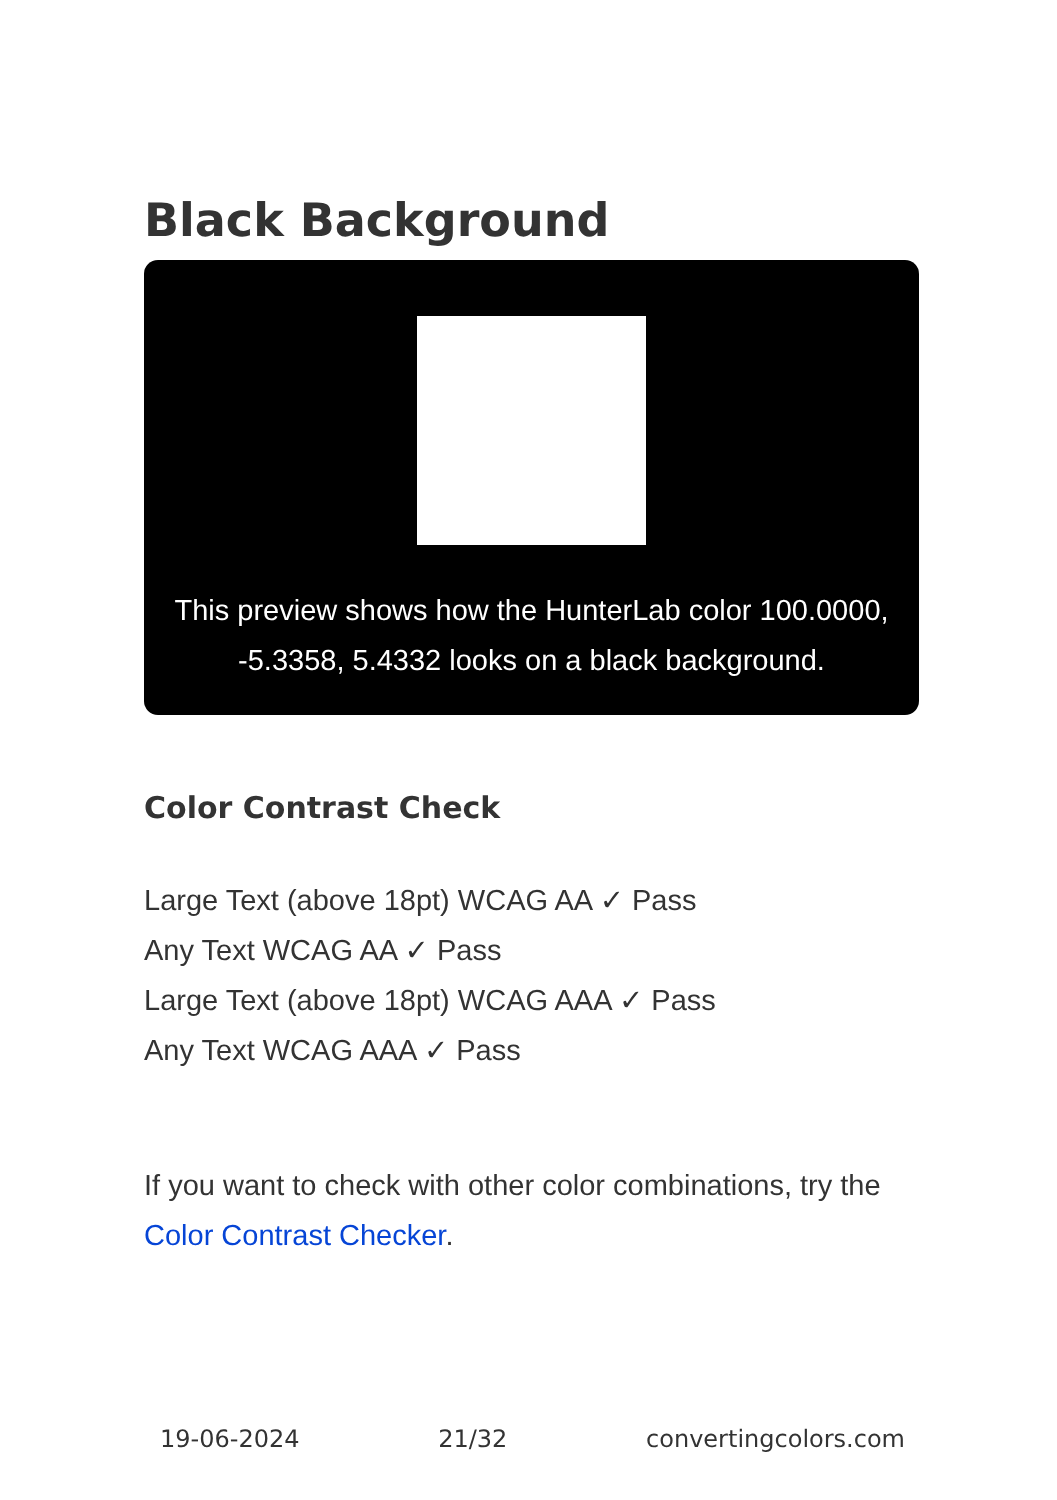Black Background
This preview shows how the HunterLab color 100.0000, -5.3358, 5.4332 looks on a black background.
Color Contrast Check
Large Text (above 18pt) WCAG AA ✓ Pass
Any Text WCAG AA ✓ Pass
Large Text (above 18pt) WCAG AAA ✓ Pass
Any Text WCAG AAA ✓ Pass
If you want to check with other color combinations, try the Color Contrast Checker.
19-06-2024 21/32 convertingcolors.com